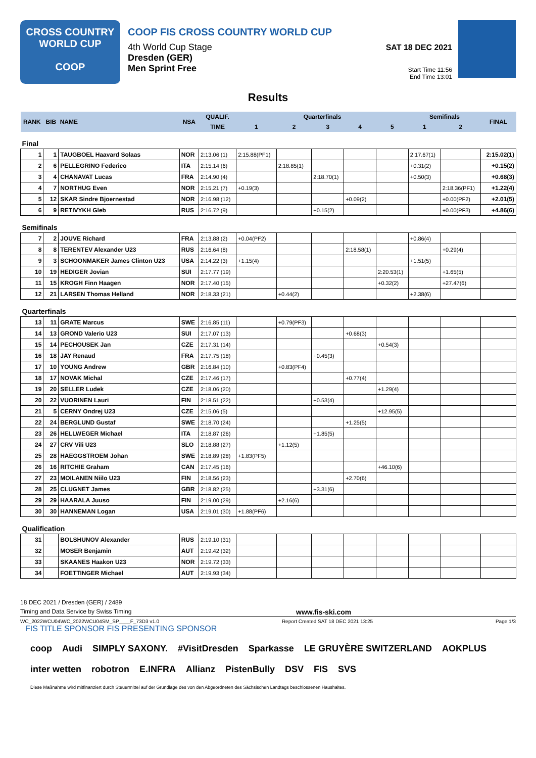CROSS COUNTRY
WORLD CUP
COOP
COOP FIS CROSS COUNTRY WORLD CUP
4th World Cup Stage
Dresden (GER)
Men Sprint Free
SAT 18 DEC 2021
Start Time 11:56
End Time 13:01
Results
| RANK | BIB | NAME | NSA | QUALIF. | Quarterfinals | | | | | Semifinals | | FINAL |
| --- | --- | --- | --- | --- | --- | --- | --- | --- | --- | --- | --- | --- |
| | | | | TIME | 1 | 2 | 3 | 4 | 5 | 1 | 2 | |
| Final | | | | | | | | | | | | |
| 1 | 1 | TAUGBOEL Haavard Solaas | NOR | 2:13.06 (1) | 2:15.88(PF1) | | | | | 2:17.67(1) | | 2:15.02(1) |
| 2 | 6 | PELLEGRINO Federico | ITA | 2:15.14 (6) | | 2:18.85(1) | | | | +0.31(2) | | +0.15(2) |
| 3 | 4 | CHANAVAT Lucas | FRA | 2:14.90 (4) | | | 2:18.70(1) | | | +0.50(3) | | +0.68(3) |
| 4 | 7 | NORTHUG Even | NOR | 2:15.21 (7) | +0.19(3) | | | | | | 2:18.36(PF1) | +1.22(4) |
| 5 | 12 | SKAR Sindre Bjoernestad | NOR | 2:16.98 (12) | | | | +0.09(2) | | | +0.00(PF2) | +2.01(5) |
| 6 | 9 | RETIVYKH Gleb | RUS | 2:16.72 (9) | | | +0.15(2) | | | | +0.00(PF3) | +4.86(6) |
| Semifinals | | | | | | | | | | | | |
| 7 | 2 | JOUVE Richard | FRA | 2:13.88 (2) | +0.04(PF2) | | | | | +0.86(4) | | |
| 8 | 8 | TERENTEV Alexander U23 | RUS | 2:16.64 (8) | | | | 2:18.58(1) | | | +0.29(4) | |
| 9 | 3 | SCHOONMAKER James Clinton U23 | USA | 2:14.22 (3) | +1.15(4) | | | | | +1.51(5) | | |
| 10 | 19 | HEDIGER Jovian | SUI | 2:17.77 (19) | | | | | 2:20.53(1) | | +1.65(5) | |
| 11 | 15 | KROGH Finn Haagen | NOR | 2:17.40 (15) | | | | | +0.32(2) | | +27.47(6) | |
| 12 | 21 | LARSEN Thomas Helland | NOR | 2:18.33 (21) | | +0.44(2) | | | | +2.38(6) | | |
| Quarterfinals | | | | | | | | | | | | |
| 13 | 11 | GRATE Marcus | SWE | 2:16.85 (11) | | +0.79(PF3) | | | | | | |
| 14 | 13 | GROND Valerio U23 | SUI | 2:17.07 (13) | | | | +0.68(3) | | | | |
| 15 | 14 | PECHOUSEK Jan | CZE | 2:17.31 (14) | | | | | +0.54(3) | | | |
| 16 | 18 | JAY Renaud | FRA | 2:17.75 (18) | | | +0.45(3) | | | | | |
| 17 | 10 | YOUNG Andrew | GBR | 2:16.84 (10) | | +0.83(PF4) | | | | | | |
| 18 | 17 | NOVAK Michal | CZE | 2:17.46 (17) | | | | +0.77(4) | | | | |
| 19 | 20 | SELLER Ludek | CZE | 2:18.06 (20) | | | | | +1.29(4) | | | |
| 20 | 22 | VUORINEN Lauri | FIN | 2:18.51 (22) | | | +0.53(4) | | | | | |
| 21 | 5 | CERNY Ondrej U23 | CZE | 2:15.06 (5) | | | | | +12.95(5) | | | |
| 22 | 24 | BERGLUND Gustaf | SWE | 2:18.70 (24) | | | | +1.25(5) | | | | |
| 23 | 26 | HELLWEGER Michael | ITA | 2:18.87 (26) | | | +1.85(5) | | | | | |
| 24 | 27 | CRV Vili U23 | SLO | 2:18.88 (27) | | +1.12(5) | | | | | | |
| 25 | 28 | HAEGGSTROEM Johan | SWE | 2:18.89 (28) | +1.83(PF5) | | | | | | | |
| 26 | 16 | RITCHIE Graham | CAN | 2:17.45 (16) | | | | | +46.10(6) | | | |
| 27 | 23 | MOILANEN Niilo U23 | FIN | 2:18.56 (23) | | | | +2.70(6) | | | | |
| 28 | 25 | CLUGNET James | GBR | 2:18.82 (25) | | | +3.31(6) | | | | | |
| 29 | 29 | HAARALA Juuso | FIN | 2:19.00 (29) | | +2.16(6) | | | | | | |
| 30 | 30 | HANNEMAN Logan | USA | 2:19.01 (30) | +1.88(PF6) | | | | | | | |
| Qualification | | | | | | | | | | | | |
| 31 | | BOLSHUNOV Alexander | RUS | 2:19.10 (31) | | | | | | | | |
| 32 | | MOSER Benjamin | AUT | 2:19.42 (32) | | | | | | | | |
| 33 | | SKAANES Haakon U23 | NOR | 2:19.72 (33) | | | | | | | | |
| 34 | | FOETTINGER Michael | AUT | 2:19.93 (34) | | | | | | | | |
18 DEC 2021 / Dresden (GER) / 2489
Timing and Data Service by Swiss Timing www.fis-ski.com
WC_2022WCU04\WC_2022WCU04SM_SP____F_73D3 v1.0 Report Created SAT 18 DEC 2021 13:25 Page 1/3
FIS TITLE SPONSOR FIS PRESENTING SPONSOR
coop Audi SIMPLY SAXONY. #VisitDresden Sparkasse LE GRUYÈRE SWITZERLAND AOKPLUS inter wetten robotron E.INFRA Allianz PistenBully DSV FIS SVS Diese Maßnahme wird mitfinanziert durch Steuermittel auf der Grundlage des von den Abgeordneten des Sächsischen Landtags beschlossenen Haushaltes.